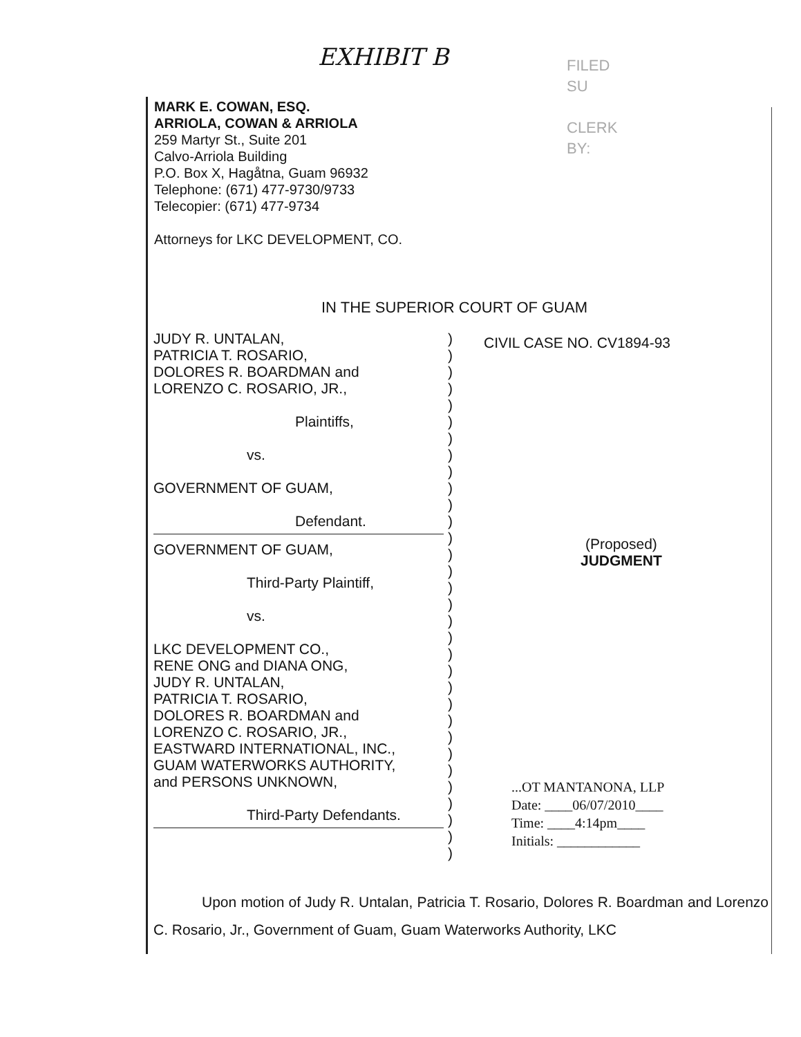EXHIBIT B
FILED
SU
CLERK
BY:
MARK E. COWAN, ESQ.
ARRIOLA, COWAN & ARRIOLA
259 Martyr St., Suite 201
Calvo-Arriola Building
P.O. Box X, Hagåtna, Guam 96932
Telephone: (671) 477-9730/9733
Telecopier: (671) 477-9734
Attorneys for LKC DEVELOPMENT, CO.
IN THE SUPERIOR COURT OF GUAM
JUDY R. UNTALAN,
PATRICIA T. ROSARIO,
DOLORES R. BOARDMAN and
LORENZO C. ROSARIO, JR.,
Plaintiffs,
vs.
GOVERNMENT OF GUAM,
Defendant.
GOVERNMENT OF GUAM,
Third-Party Plaintiff,
vs.
LKC DEVELOPMENT CO.,
RENE ONG and DIANA ONG,
JUDY R. UNTALAN,
PATRICIA T. ROSARIO,
DOLORES R. BOARDMAN and
LORENZO C. ROSARIO, JR.,
EASTWARD INTERNATIONAL, INC.,
GUAM WATERWORKS AUTHORITY,
and PERSONS UNKNOWN,
Third-Party Defendants.
)
)
)
)
)
)
)
)
)
)
)
)
)
)
)
)
)
)
)
)
)
)
)
)
)
)
)
)
)
)
)
)
CIVIL CASE NO. CV1894-93
(Proposed)
JUDGMENT
...OT MANTANONA, LLP
Date: ____06/07/2010____
Time: ____4:14pm____
Initials: ____________
Upon motion of Judy R. Untalan, Patricia T. Rosario, Dolores R. Boardman and Lorenzo C. Rosario, Jr., Government of Guam, Guam Waterworks Authority, LKC